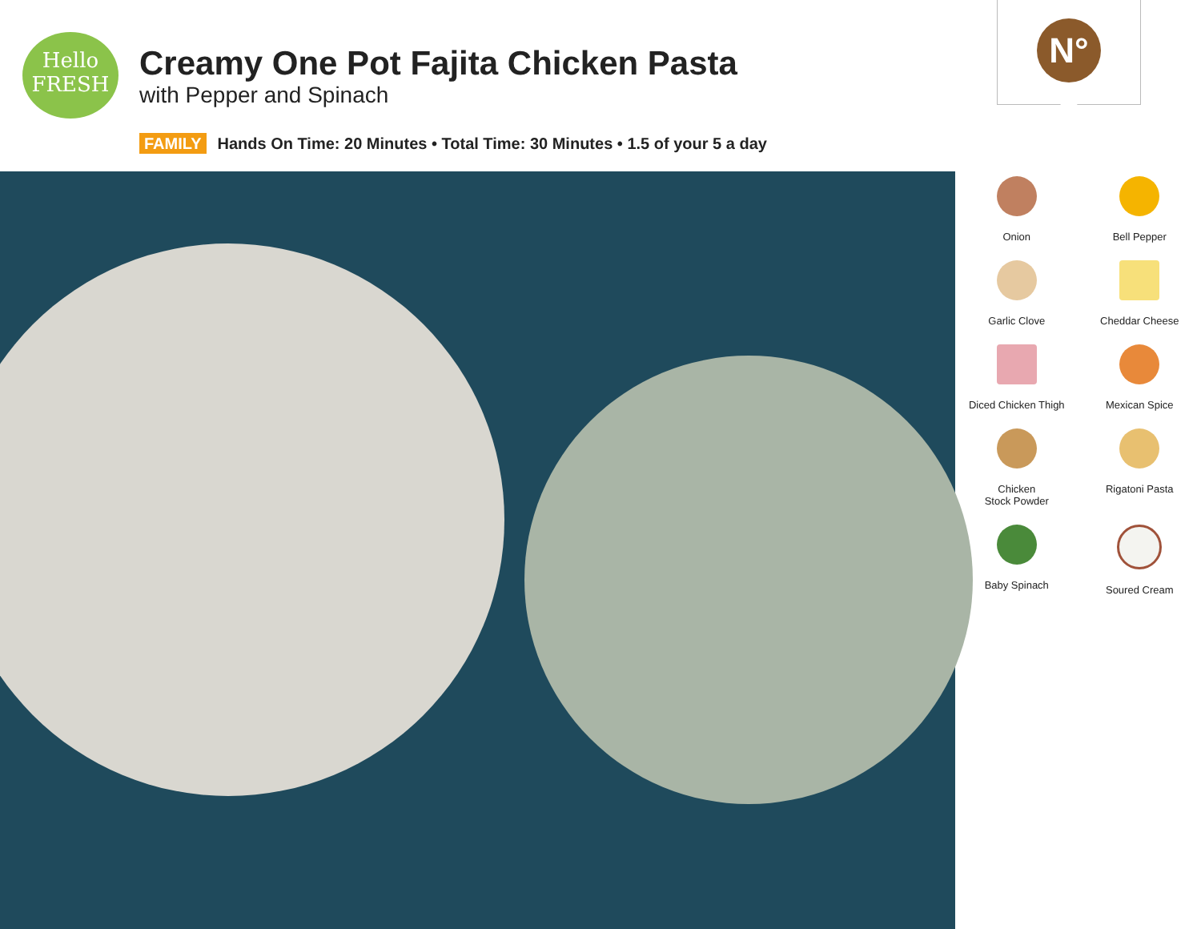Hello
FRESH
Creamy One Pot Fajita Chicken Pasta
with Pepper and Spinach
N° 7
FAMILY Hands On Time: 20 Minutes • Total Time: 30 Minutes • 1.5 of your 5 a day
Onion
Bell Pepper
Garlic Clove
Cheddar Cheese
Diced Chicken Thigh
Mexican Spice
Chicken
Stock Powder
Rigatoni Pasta
Baby Spinach
Soured Cream